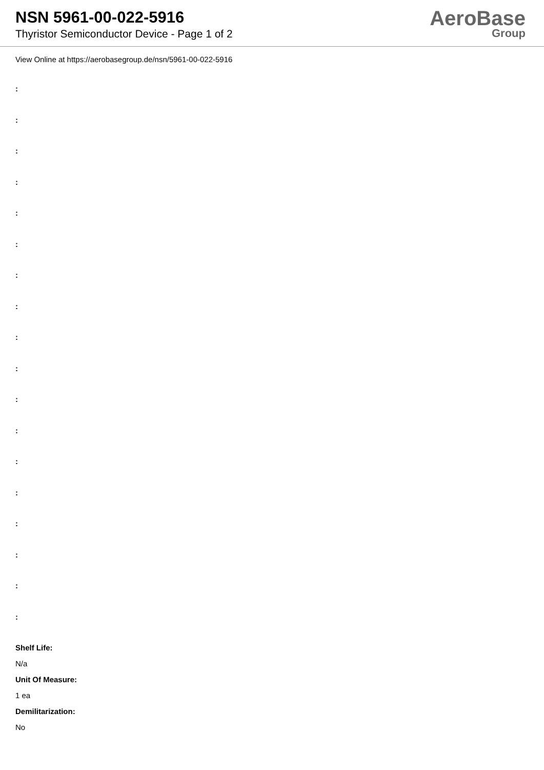NSN 5961-00-022-5916
Thyristor Semiconductor Device - Page 1 of 2
AeroBase
Group
View Online at https://aerobasegroup.de/nsn/5961-00-022-5916
:
:
:
:
:
:
:
:
:
:
:
:
:
:
:
:
:
:
Shelf Life:
N/a
Unit Of Measure:
1 ea
Demilitarization:
No